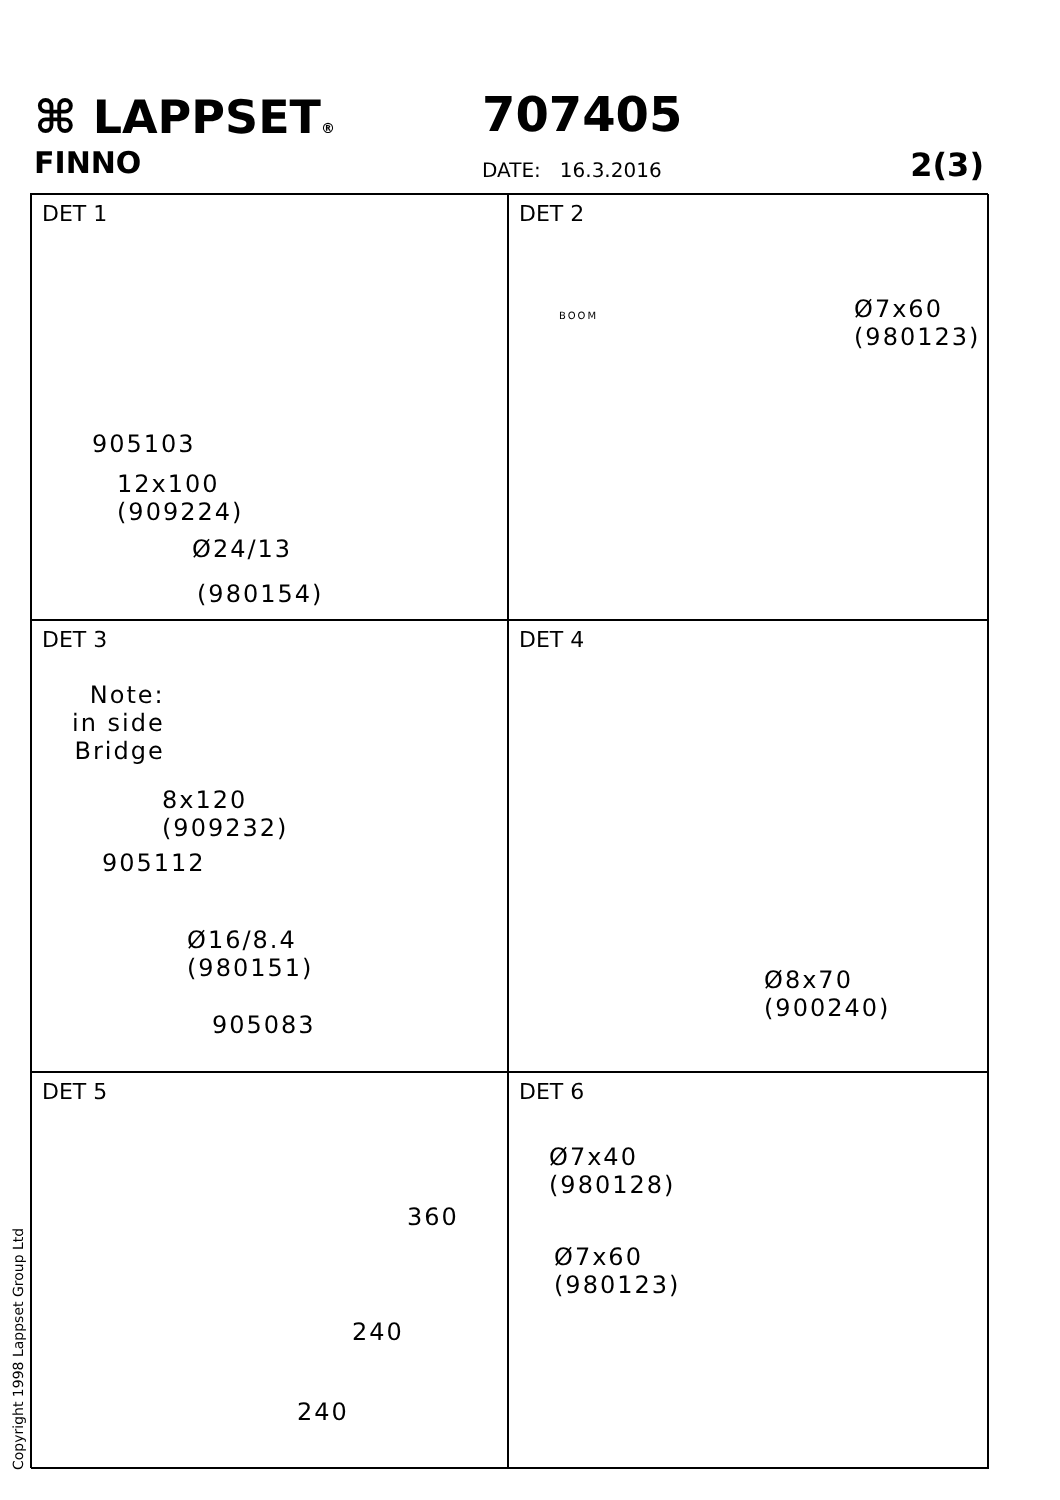⌘ LAPPSET®
FINNO
707405
DATE: 16.3.2016 2(3)
DET 1
905103
12x100
(909224)
Ø24/13
(980154)
DET 2
Ø7x60
(980123)
BOOM
DET 3
Note:
in side
Bridge
8x120
(909232)
905112
Ø16/8.4
(980151)
905083
DET 4
Ø8x70
(900240)
DET 5
360
240
240
DET 6
Ø7x40
(980128)
Ø7x60
(980123)
Copyright 1998 Lappset Group Ltd